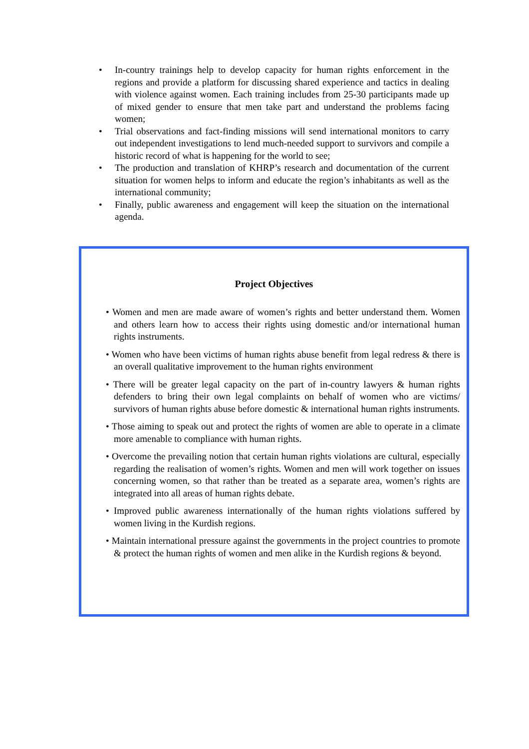• In-country trainings help to develop capacity for human rights enforcement in the regions and provide a platform for discussing shared experience and tactics in dealing with violence against women. Each training includes from 25-30 participants made up of mixed gender to ensure that men take part and understand the problems facing women;
• Trial observations and fact-finding missions will send international monitors to carry out independent investigations to lend much-needed support to survivors and compile a historic record of what is happening for the world to see;
• The production and translation of KHRP’s research and documentation of the current situation for women helps to inform and educate the region’s inhabitants as well as the international community;
• Finally, public awareness and engagement will keep the situation on the international agenda.
Project Objectives
• Women and men are made aware of women’s rights and better understand them. Women and others learn how to access their rights using domestic and/or international human rights instruments.
• Women who have been victims of human rights abuse benefit from legal redress & there is an overall qualitative improvement to the human rights environment
• There will be greater legal capacity on the part of in-country lawyers & human rights defenders to bring their own legal complaints on behalf of women who are victims/ survivors of human rights abuse before domestic & international human rights instruments.
• Those aiming to speak out and protect the rights of women are able to operate in a climate more amenable to compliance with human rights.
• Overcome the prevailing notion that certain human rights violations are cultural, especially regarding the realisation of women’s rights. Women and men will work together on issues concerning women, so that rather than be treated as a separate area, women’s rights are integrated into all areas of human rights debate.
• Improved public awareness internationally of the human rights violations suffered by women living in the Kurdish regions.
• Maintain international pressure against the governments in the project countries to promote & protect the human rights of women and men alike in the Kurdish regions & beyond.